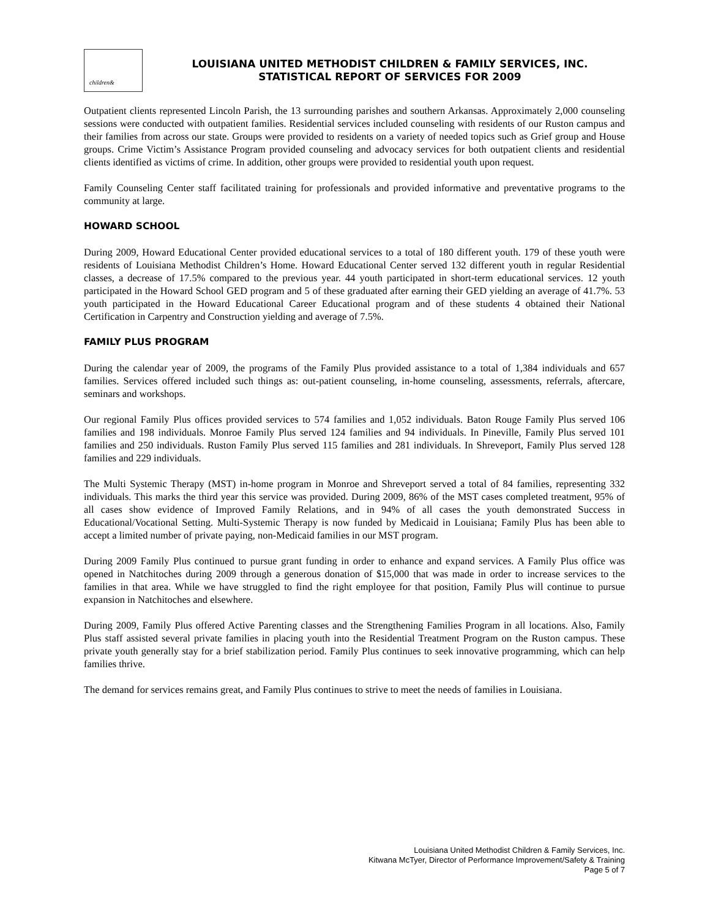children&
LOUISIANA UNITED METHODIST CHILDREN & FAMILY SERVICES, INC.
STATISTICAL REPORT OF SERVICES FOR 2009
Outpatient clients represented Lincoln Parish, the 13 surrounding parishes and southern Arkansas. Approximately 2,000 counseling sessions were conducted with outpatient families. Residential services included counseling with residents of our Ruston campus and their families from across our state. Groups were provided to residents on a variety of needed topics such as Grief group and House groups. Crime Victim’s Assistance Program provided counseling and advocacy services for both outpatient clients and residential clients identified as victims of crime. In addition, other groups were provided to residential youth upon request.
Family Counseling Center staff facilitated training for professionals and provided informative and preventative programs to the community at large.
HOWARD SCHOOL
During 2009, Howard Educational Center provided educational services to a total of 180 different youth. 179 of these youth were residents of Louisiana Methodist Children’s Home. Howard Educational Center served 132 different youth in regular Residential classes, a decrease of 17.5% compared to the previous year. 44 youth participated in short-term educational services. 12 youth participated in the Howard School GED program and 5 of these graduated after earning their GED yielding an average of 41.7%. 53 youth participated in the Howard Educational Career Educational program and of these students 4 obtained their National Certification in Carpentry and Construction yielding and average of 7.5%.
FAMILY PLUS PROGRAM
During the calendar year of 2009, the programs of the Family Plus provided assistance to a total of 1,384 individuals and 657 families. Services offered included such things as: out-patient counseling, in-home counseling, assessments, referrals, aftercare, seminars and workshops.
Our regional Family Plus offices provided services to 574 families and 1,052 individuals. Baton Rouge Family Plus served 106 families and 198 individuals. Monroe Family Plus served 124 families and 94 individuals. In Pineville, Family Plus served 101 families and 250 individuals. Ruston Family Plus served 115 families and 281 individuals. In Shreveport, Family Plus served 128 families and 229 individuals.
The Multi Systemic Therapy (MST) in-home program in Monroe and Shreveport served a total of 84 families, representing 332 individuals. This marks the third year this service was provided. During 2009, 86% of the MST cases completed treatment, 95% of all cases show evidence of Improved Family Relations, and in 94% of all cases the youth demonstrated Success in Educational/Vocational Setting. Multi-Systemic Therapy is now funded by Medicaid in Louisiana; Family Plus has been able to accept a limited number of private paying, non-Medicaid families in our MST program.
During 2009 Family Plus continued to pursue grant funding in order to enhance and expand services. A Family Plus office was opened in Natchitoches during 2009 through a generous donation of $15,000 that was made in order to increase services to the families in that area. While we have struggled to find the right employee for that position, Family Plus will continue to pursue expansion in Natchitoches and elsewhere.
During 2009, Family Plus offered Active Parenting classes and the Strengthening Families Program in all locations. Also, Family Plus staff assisted several private families in placing youth into the Residential Treatment Program on the Ruston campus. These private youth generally stay for a brief stabilization period. Family Plus continues to seek innovative programming, which can help families thrive.
The demand for services remains great, and Family Plus continues to strive to meet the needs of families in Louisiana.
Louisiana United Methodist Children & Family Services, Inc.
Kitwana McTyer, Director of Performance Improvement/Safety & Training
Page 5 of 7